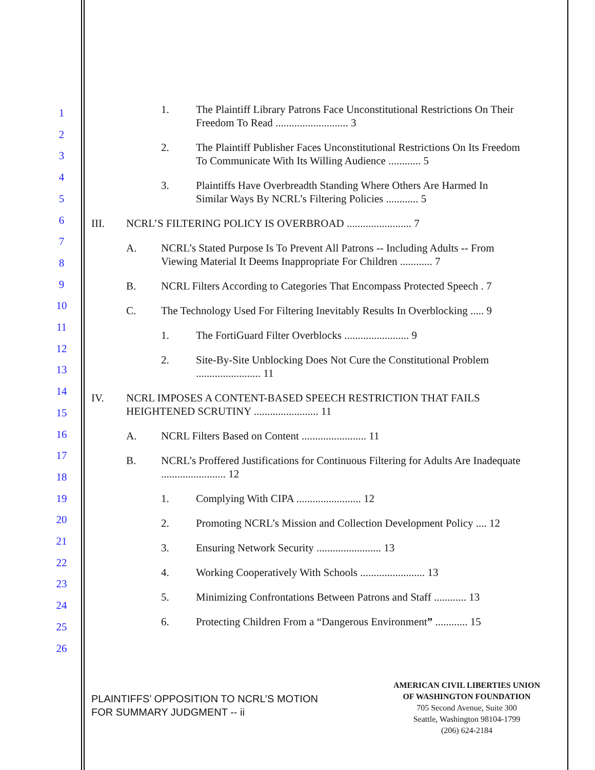1
2
3
4
5
6
7
8
9
10
11
12
13
14
15
16
17
18
19
20
21
22
23
24
25
26
1. The Plaintiff Library Patrons Face Unconstitutional Restrictions On Their Freedom To Read ........................... 3
2. The Plaintiff Publisher Faces Unconstitutional Restrictions On Its Freedom To Communicate With Its Willing Audience ............ 5
3. Plaintiffs Have Overbreadth Standing Where Others Are Harmed In Similar Ways By NCRL’s Filtering Policies ............ 5
III. NCRL’S FILTERING POLICY IS OVERBROAD ........................ 7
A. NCRL’s Stated Purpose Is To Prevent All Patrons -- Including Adults -- From Viewing Material It Deems Inappropriate For Children ............ 7
B. NCRL Filters According to Categories That Encompass Protected Speech . 7
C. The Technology Used For Filtering Inevitably Results In Overblocking ..... 9
1. The FortiGuard Filter Overblocks ........................ 9
2. Site-By-Site Unblocking Does Not Cure the Constitutional Problem ........................ 11
IV. NCRL IMPOSES A CONTENT-BASED SPEECH RESTRICTION THAT FAILS HEIGHTENED SCRUTINY ........................ 11
A. NCRL Filters Based on Content ........................ 11
B. NCRL’s Proffered Justifications for Continuous Filtering for Adults Are Inadequate ........................ 12
1. Complying With CIPA ........................ 12
2. Promoting NCRL’s Mission and Collection Development Policy .... 12
3. Ensuring Network Security ........................ 13
4. Working Cooperatively With Schools ........................ 13
5. Minimizing Confrontations Between Patrons and Staff ............ 13
6. Protecting Children From a “Dangerous Environment” ............ 15
PLAINTIFFS’ OPPOSITION TO NCRL’S MOTION
FOR SUMMARY JUDGMENT -- ii
AMERICAN CIVIL LIBERTIES UNION
OF WASHINGTON FOUNDATION
705 Second Avenue, Suite 300
Seattle, Washington 98104-1799
(206) 624-2184